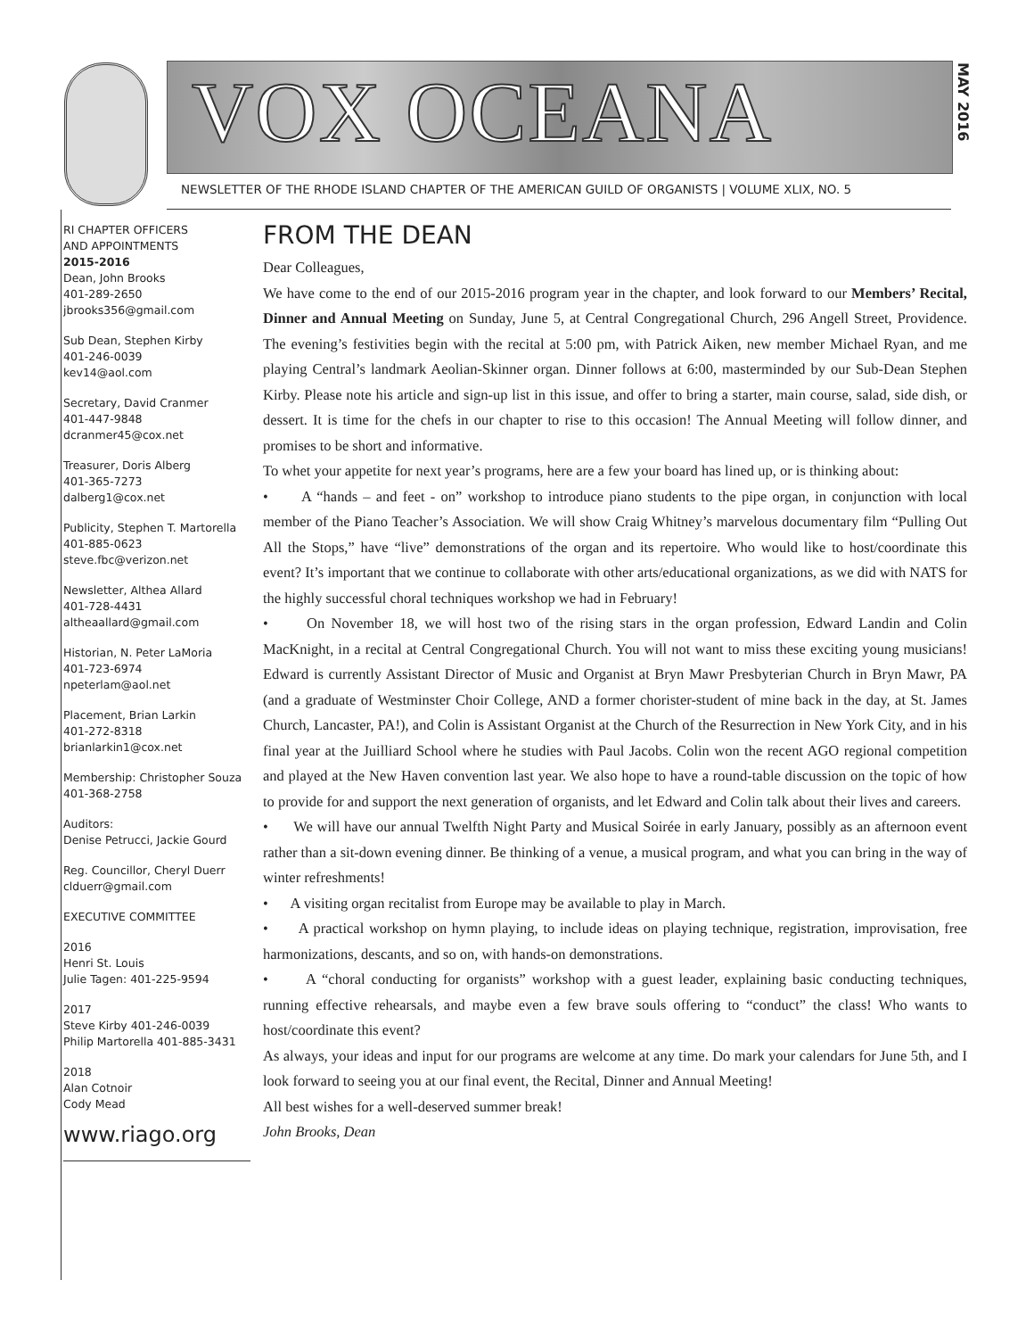VOX OCEANA
MAY 2016
NEWSLETTER OF THE RHODE ISLAND CHAPTER OF THE AMERICAN GUILD OF ORGANISTS | VOLUME XLIX, NO. 5
RI CHAPTER OFFICERS
AND APPOINTMENTS
2015-2016
Dean, John Brooks
401-289-2650
jbrooks356@gmail.com
Sub Dean, Stephen Kirby
401-246-0039
kev14@aol.com
Secretary, David Cranmer
401-447-9848
dcranmer45@cox.net
Treasurer, Doris Alberg
401-365-7273
dalberg1@cox.net
Publicity, Stephen T. Martorella
401-885-0623
steve.fbc@verizon.net
Newsletter, Althea Allard
401-728-4431
altheaallard@gmail.com
Historian, N. Peter LaMoria
401-723-6974
npeterlam@aol.net
Placement, Brian Larkin
401-272-8318
brianlarkin1@cox.net
Membership: Christopher Souza
401-368-2758
Auditors:
Denise Petrucci, Jackie Gourd
Reg. Councillor, Cheryl Duerr
clduerr@gmail.com
EXECUTIVE COMMITTEE
2016
Henri St. Louis
Julie Tagen: 401-225-9594
2017
Steve Kirby 401-246-0039
Philip Martorella 401-885-3431
2018
Alan Cotnoir
Cody Mead
www.riago.org
FROM THE DEAN
Dear Colleagues,
We have come to the end of our 2015-2016 program year in the chapter, and look forward to our Members’ Recital, Dinner and Annual Meeting on Sunday, June 5, at Central Congregational Church, 296 Angell Street, Providence. The evening’s festivities begin with the recital at 5:00 pm, with Patrick Aiken, new member Michael Ryan, and me playing Central’s landmark Aeolian-Skinner organ. Dinner follows at 6:00, masterminded by our Sub-Dean Stephen Kirby. Please note his article and sign-up list in this issue, and offer to bring a starter, main course, salad, side dish, or dessert. It is time for the chefs in our chapter to rise to this occasion! The Annual Meeting will follow dinner, and promises to be short and informative.
To whet your appetite for next year’s programs, here are a few your board has lined up, or is thinking about:
• A “hands – and feet - on” workshop to introduce piano students to the pipe organ, in conjunction with local member of the Piano Teacher’s Association. We will show Craig Whitney’s marvelous documentary film “Pulling Out All the Stops,” have “live” demonstrations of the organ and its repertoire. Who would like to host/coordinate this event? It’s important that we continue to collaborate with other arts/educational organizations, as we did with NATS for the highly successful choral techniques workshop we had in February!
• On November 18, we will host two of the rising stars in the organ profession, Edward Landin and Colin MacKnight, in a recital at Central Congregational Church. You will not want to miss these exciting young musicians! Edward is currently Assistant Director of Music and Organist at Bryn Mawr Presbyterian Church in Bryn Mawr, PA (and a graduate of Westminster Choir College, AND a former chorister-student of mine back in the day, at St. James Church, Lancaster, PA!), and Colin is Assistant Organist at the Church of the Resurrection in New York City, and in his final year at the Juilliard School where he studies with Paul Jacobs. Colin won the recent AGO regional competition and played at the New Haven convention last year. We also hope to have a round-table discussion on the topic of how to provide for and support the next generation of organists, and let Edward and Colin talk about their lives and careers.
• We will have our annual Twelfth Night Party and Musical Soirée in early January, possibly as an afternoon event rather than a sit-down evening dinner. Be thinking of a venue, a musical program, and what you can bring in the way of winter refreshments!
• A visiting organ recitalist from Europe may be available to play in March.
• A practical workshop on hymn playing, to include ideas on playing technique, registration, improvisation, free harmonizations, descants, and so on, with hands-on demonstrations.
• A “choral conducting for organists” workshop with a guest leader, explaining basic conducting techniques, running effective rehearsals, and maybe even a few brave souls offering to “conduct” the class! Who wants to host/coordinate this event?
As always, your ideas and input for our programs are welcome at any time. Do mark your calendars for June 5th, and I look forward to seeing you at our final event, the Recital, Dinner and Annual Meeting!
All best wishes for a well-deserved summer break!
John Brooks, Dean